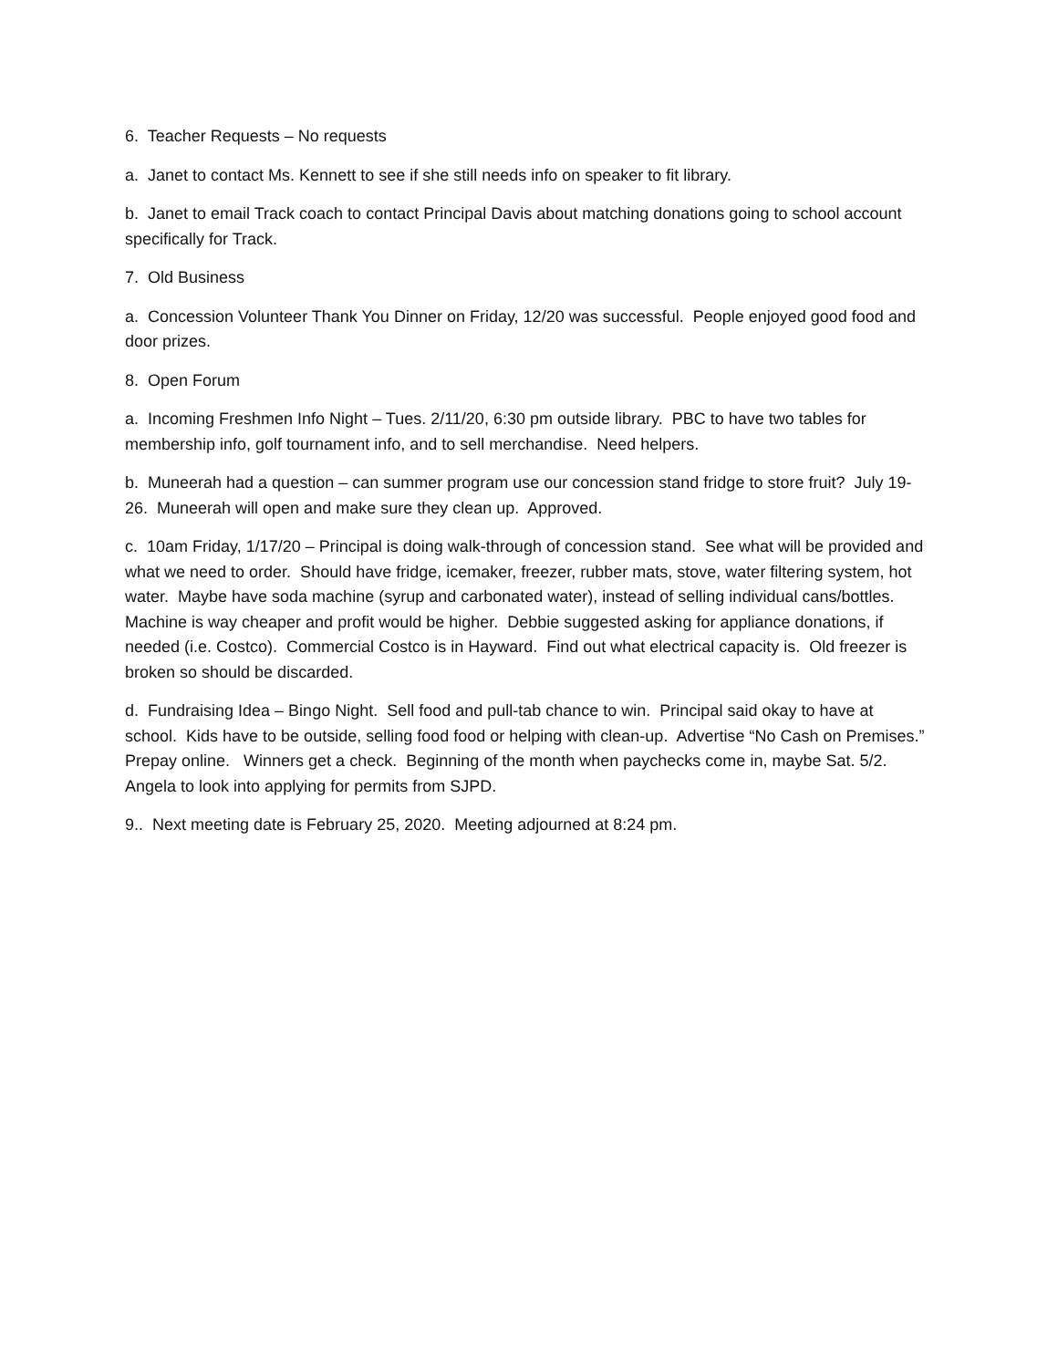6. Teacher Requests – No requests
a. Janet to contact Ms. Kennett to see if she still needs info on speaker to fit library.
b. Janet to email Track coach to contact Principal Davis about matching donations going to school account specifically for Track.
7. Old Business
a. Concession Volunteer Thank You Dinner on Friday, 12/20 was successful. People enjoyed good food and door prizes.
8. Open Forum
a. Incoming Freshmen Info Night – Tues. 2/11/20, 6:30 pm outside library. PBC to have two tables for membership info, golf tournament info, and to sell merchandise. Need helpers.
b. Muneerah had a question – can summer program use our concession stand fridge to store fruit? July 19-26. Muneerah will open and make sure they clean up. Approved.
c. 10am Friday, 1/17/20 – Principal is doing walk-through of concession stand. See what will be provided and what we need to order. Should have fridge, icemaker, freezer, rubber mats, stove, water filtering system, hot water. Maybe have soda machine (syrup and carbonated water), instead of selling individual cans/bottles. Machine is way cheaper and profit would be higher. Debbie suggested asking for appliance donations, if needed (i.e. Costco). Commercial Costco is in Hayward. Find out what electrical capacity is. Old freezer is broken so should be discarded.
d. Fundraising Idea – Bingo Night. Sell food and pull-tab chance to win. Principal said okay to have at school. Kids have to be outside, selling food food or helping with clean-up. Advertise “No Cash on Premises.” Prepay online. Winners get a check. Beginning of the month when paychecks come in, maybe Sat. 5/2. Angela to look into applying for permits from SJPD.
9.. Next meeting date is February 25, 2020. Meeting adjourned at 8:24 pm.